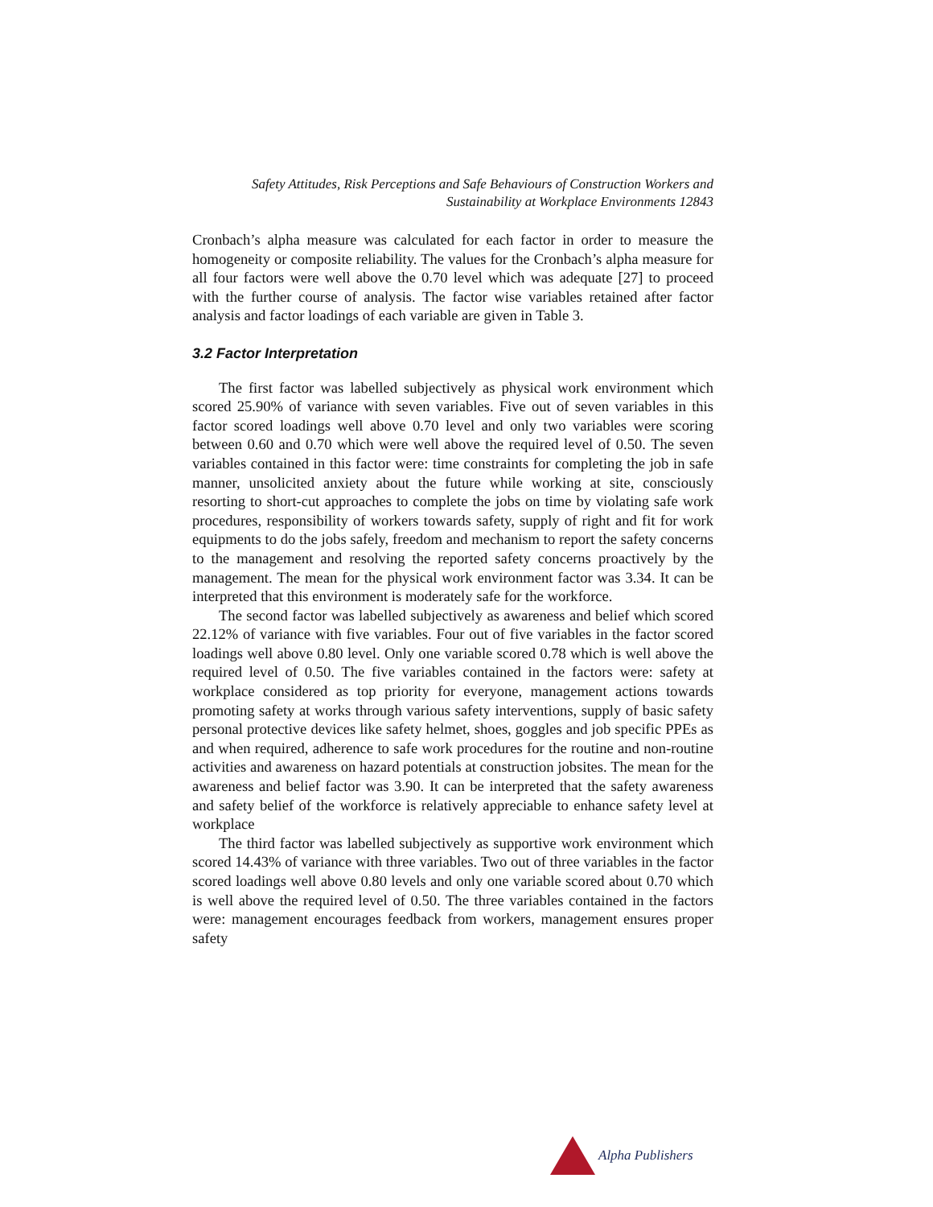Safety Attitudes, Risk Perceptions and Safe Behaviours of Construction Workers and
Sustainability at Workplace Environments 12843
Cronbach’s alpha measure was calculated for each factor in order to measure the homogeneity or composite reliability. The values for the Cronbach’s alpha measure for all four factors were well above the 0.70 level which was adequate [27] to proceed with the further course of analysis. The factor wise variables retained after factor analysis and factor loadings of each variable are given in Table 3.
3.2 Factor Interpretation
The first factor was labelled subjectively as physical work environment which scored 25.90% of variance with seven variables. Five out of seven variables in this factor scored loadings well above 0.70 level and only two variables were scoring between 0.60 and 0.70 which were well above the required level of 0.50. The seven variables contained in this factor were: time constraints for completing the job in safe manner, unsolicited anxiety about the future while working at site, consciously resorting to short-cut approaches to complete the jobs on time by violating safe work procedures, responsibility of workers towards safety, supply of right and fit for work equipments to do the jobs safely, freedom and mechanism to report the safety concerns to the management and resolving the reported safety concerns proactively by the management. The mean for the physical work environment factor was 3.34. It can be interpreted that this environment is moderately safe for the workforce.
The second factor was labelled subjectively as awareness and belief which scored 22.12% of variance with five variables. Four out of five variables in the factor scored loadings well above 0.80 level. Only one variable scored 0.78 which is well above the required level of 0.50. The five variables contained in the factors were: safety at workplace considered as top priority for everyone, management actions towards promoting safety at works through various safety interventions, supply of basic safety personal protective devices like safety helmet, shoes, goggles and job specific PPEs as and when required, adherence to safe work procedures for the routine and non-routine activities and awareness on hazard potentials at construction jobsites. The mean for the awareness and belief factor was 3.90. It can be interpreted that the safety awareness and safety belief of the workforce is relatively appreciable to enhance safety level at workplace
The third factor was labelled subjectively as supportive work environment which scored 14.43% of variance with three variables. Two out of three variables in the factor scored loadings well above 0.80 levels and only one variable scored about 0.70 which is well above the required level of 0.50. The three variables contained in the factors were: management encourages feedback from workers, management ensures proper safety
Alpha Publishers